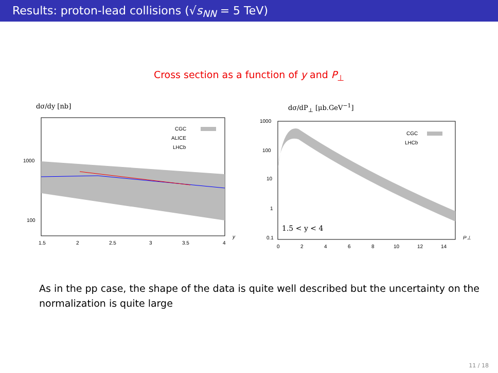Results: proton-lead collisions (√s<sub>NN</sub> = 5 TeV)
Cross section as a function of y and P<sub>⊥</sub>
dσ/dy [nb]
CGC
ALICE
LHCb
1000
100
1.5
2
2.5
3
3.5
4
y
dσ/dP<sub>⊥</sub> [μb.GeV<sup>−1</sup>]
CGC
LHCb
1000
100
10
1
0.1
1.5 < y < 4
0
2
4
6
8
10
12
14
P⊥
As in the pp case, the shape of the data is quite well described but the uncertainty on the normalization is quite large
11 / 18